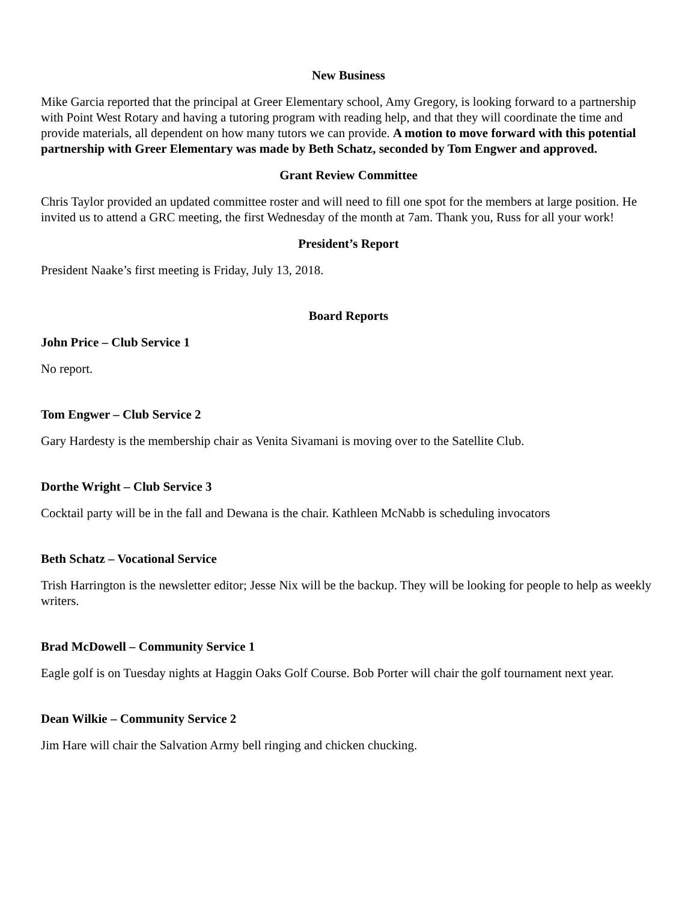New Business
Mike Garcia reported that the principal at Greer Elementary school, Amy Gregory, is looking forward to a partnership with Point West Rotary and having a tutoring program with reading help, and that they will coordinate the time and provide materials, all dependent on how many tutors we can provide. A motion to move forward with this potential partnership with Greer Elementary was made by Beth Schatz, seconded by Tom Engwer and approved.
Grant Review Committee
Chris Taylor provided an updated committee roster and will need to fill one spot for the members at large position. He invited us to attend a GRC meeting, the first Wednesday of the month at 7am. Thank you, Russ for all your work!
President’s Report
President Naake’s first meeting is Friday, July 13, 2018.
Board Reports
John Price – Club Service 1
No report.
Tom Engwer – Club Service 2
Gary Hardesty is the membership chair as Venita Sivamani is moving over to the Satellite Club.
Dorthe Wright – Club Service 3
Cocktail party will be in the fall and Dewana is the chair. Kathleen McNabb is scheduling invocators
Beth Schatz – Vocational Service
Trish Harrington is the newsletter editor; Jesse Nix will be the backup. They will be looking for people to help as weekly writers.
Brad McDowell – Community Service 1
Eagle golf is on Tuesday nights at Haggin Oaks Golf Course. Bob Porter will chair the golf tournament next year.
Dean Wilkie – Community Service 2
Jim Hare will chair the Salvation Army bell ringing and chicken chucking.